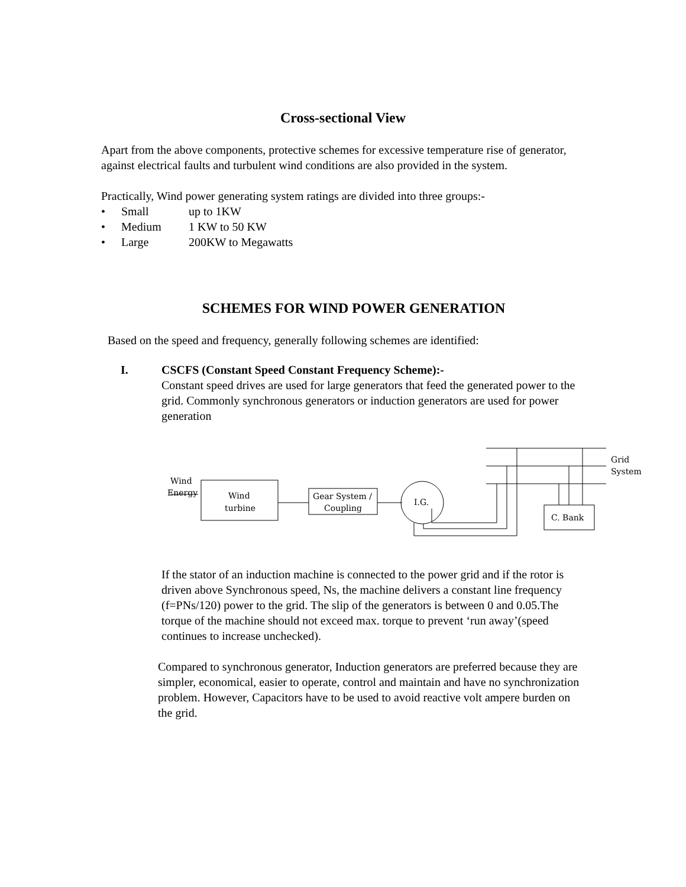Cross-sectional View
Apart from the above components, protective schemes for excessive temperature rise of generator, against electrical faults and turbulent wind conditions are also provided in the system.
Practically, Wind power generating system ratings are divided into three groups:-
• Small up to 1KW
• Medium 1 KW to 50 KW
• Large 200KW to Megawatts
SCHEMES FOR WIND POWER GENERATION
Based on the speed and frequency, generally following schemes are identified:
I. CSCFS (Constant Speed Constant Frequency Scheme):-
Constant speed drives are used for large generators that feed the generated power to the grid. Commonly synchronous generators or induction generators are used for power generation
Grid
System
Wind
Energy
Wind
turbine
Gear System /
Coupling
I.G.
C. Bank
If the stator of an induction machine is connected to the power grid and if the rotor is driven above Synchronous speed, Ns, the machine delivers a constant line frequency (f=PNs/120) power to the grid. The slip of the generators is between 0 and 0.05.The torque of the machine should not exceed max. torque to prevent ‘run away’(speed continues to increase unchecked).
Compared to synchronous generator, Induction generators are preferred because they are simpler, economical, easier to operate, control and maintain and have no synchronization problem. However, Capacitors have to be used to avoid reactive volt ampere burden on the grid.